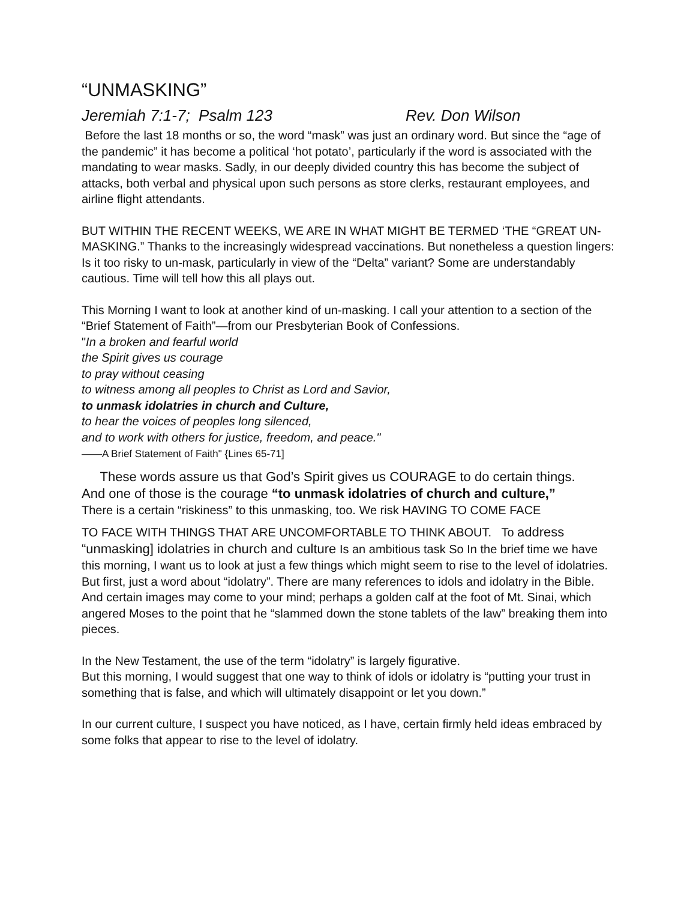“UNMASKING”
Jeremiah 7:1-7; Psalm 123 Rev. Don Wilson
Before the last 18 months or so, the word “mask” was just an ordinary word. But since the “age of the pandemic” it has become a political ‘hot potato’, particularly if the word is associated with the mandating to wear masks. Sadly, in our deeply divided country this has become the subject of attacks, both verbal and physical upon such persons as store clerks, restaurant employees, and airline flight attendants.
BUT WITHIN THE RECENT WEEKS, WE ARE IN WHAT MIGHT BE TERMED ‘THE “GREAT UN-MASKING.” Thanks to the increasingly widespread vaccinations. But nonetheless a question lingers: Is it too risky to un-mask, particularly in view of the “Delta” variant? Some are understandably cautious. Time will tell how this all plays out.
This Morning I want to look at another kind of un-masking. I call your attention to a section of the “Brief Statement of Faith”—from our Presbyterian Book of Confessions.
"In a broken and fearful world
the Spirit gives us courage
to pray without ceasing
to witness among all peoples to Christ as Lord and Savior,
to unmask idolatries in church and Culture,
to hear the voices of peoples long silenced,
and to work with others for justice, freedom, and peace."
——A Brief Statement of Faith" {Lines 65-71]
These words assure us that God’s Spirit gives us COURAGE to do certain things.
And one of those is the courage “to unmask idolatries of church and culture,”
There is a certain “riskiness” to this unmasking, too. We risk HAVING TO COME FACE
TO FACE WITH THINGS THAT ARE UNCOMFORTABLE TO THINK ABOUT. To address “unmasking] idolatries in church and culture Is an ambitious task So In the brief time we have this morning, I want us to look at just a few things which might seem to rise to the level of idolatries. But first, just a word about “idolatry”. There are many references to idols and idolatry in the Bible. And certain images may come to your mind; perhaps a golden calf at the foot of Mt. Sinai, which angered Moses to the point that he “slammed down the stone tablets of the law” breaking them into pieces.
In the New Testament, the use of the term “idolatry” is largely figurative.
But this morning, I would suggest that one way to think of idols or idolatry is “putting your trust in something that is false, and which will ultimately disappoint or let you down.”
In our current culture, I suspect you have noticed, as I have, certain firmly held ideas embraced by some folks that appear to rise to the level of idolatry.